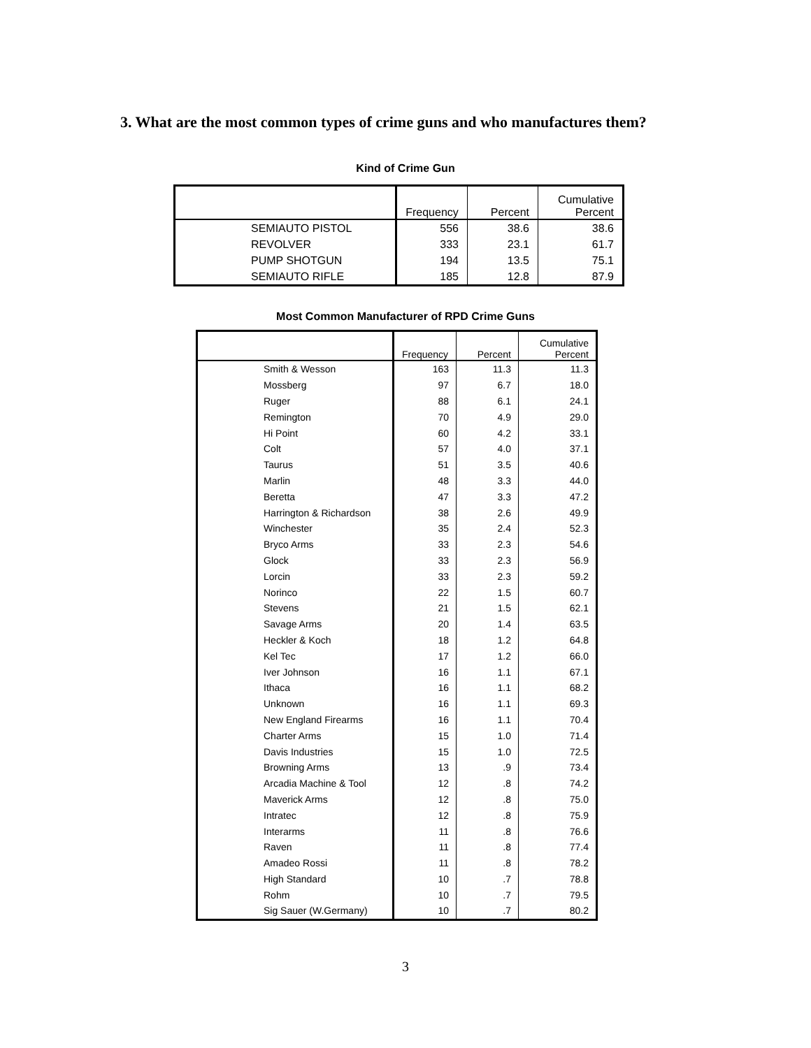3. What are the most common types of crime guns and who manufactures them?
Kind of Crime Gun
| | Frequency | Percent | Cumulative Percent |
| --- | --- | --- | --- |
| SEMIAUTO PISTOL | 556 | 38.6 | 38.6 |
| REVOLVER | 333 | 23.1 | 61.7 |
| PUMP SHOTGUN | 194 | 13.5 | 75.1 |
| SEMIAUTO RIFLE | 185 | 12.8 | 87.9 |
Most Common Manufacturer of RPD Crime Guns
| | Frequency | Percent | Cumulative Percent |
| --- | --- | --- | --- |
| Smith & Wesson | 163 | 11.3 | 11.3 |
| Mossberg | 97 | 6.7 | 18.0 |
| Ruger | 88 | 6.1 | 24.1 |
| Remington | 70 | 4.9 | 29.0 |
| Hi Point | 60 | 4.2 | 33.1 |
| Colt | 57 | 4.0 | 37.1 |
| Taurus | 51 | 3.5 | 40.6 |
| Marlin | 48 | 3.3 | 44.0 |
| Beretta | 47 | 3.3 | 47.2 |
| Harrington & Richardson | 38 | 2.6 | 49.9 |
| Winchester | 35 | 2.4 | 52.3 |
| Bryco Arms | 33 | 2.3 | 54.6 |
| Glock | 33 | 2.3 | 56.9 |
| Lorcin | 33 | 2.3 | 59.2 |
| Norinco | 22 | 1.5 | 60.7 |
| Stevens | 21 | 1.5 | 62.1 |
| Savage Arms | 20 | 1.4 | 63.5 |
| Heckler & Koch | 18 | 1.2 | 64.8 |
| Kel Tec | 17 | 1.2 | 66.0 |
| Iver Johnson | 16 | 1.1 | 67.1 |
| Ithaca | 16 | 1.1 | 68.2 |
| Unknown | 16 | 1.1 | 69.3 |
| New England Firearms | 16 | 1.1 | 70.4 |
| Charter Arms | 15 | 1.0 | 71.4 |
| Davis Industries | 15 | 1.0 | 72.5 |
| Browning Arms | 13 | .9 | 73.4 |
| Arcadia Machine & Tool | 12 | .8 | 74.2 |
| Maverick Arms | 12 | .8 | 75.0 |
| Intratec | 12 | .8 | 75.9 |
| Interarms | 11 | .8 | 76.6 |
| Raven | 11 | .8 | 77.4 |
| Amadeo Rossi | 11 | .8 | 78.2 |
| High Standard | 10 | .7 | 78.8 |
| Rohm | 10 | .7 | 79.5 |
| Sig Sauer (W.Germany) | 10 | .7 | 80.2 |
3